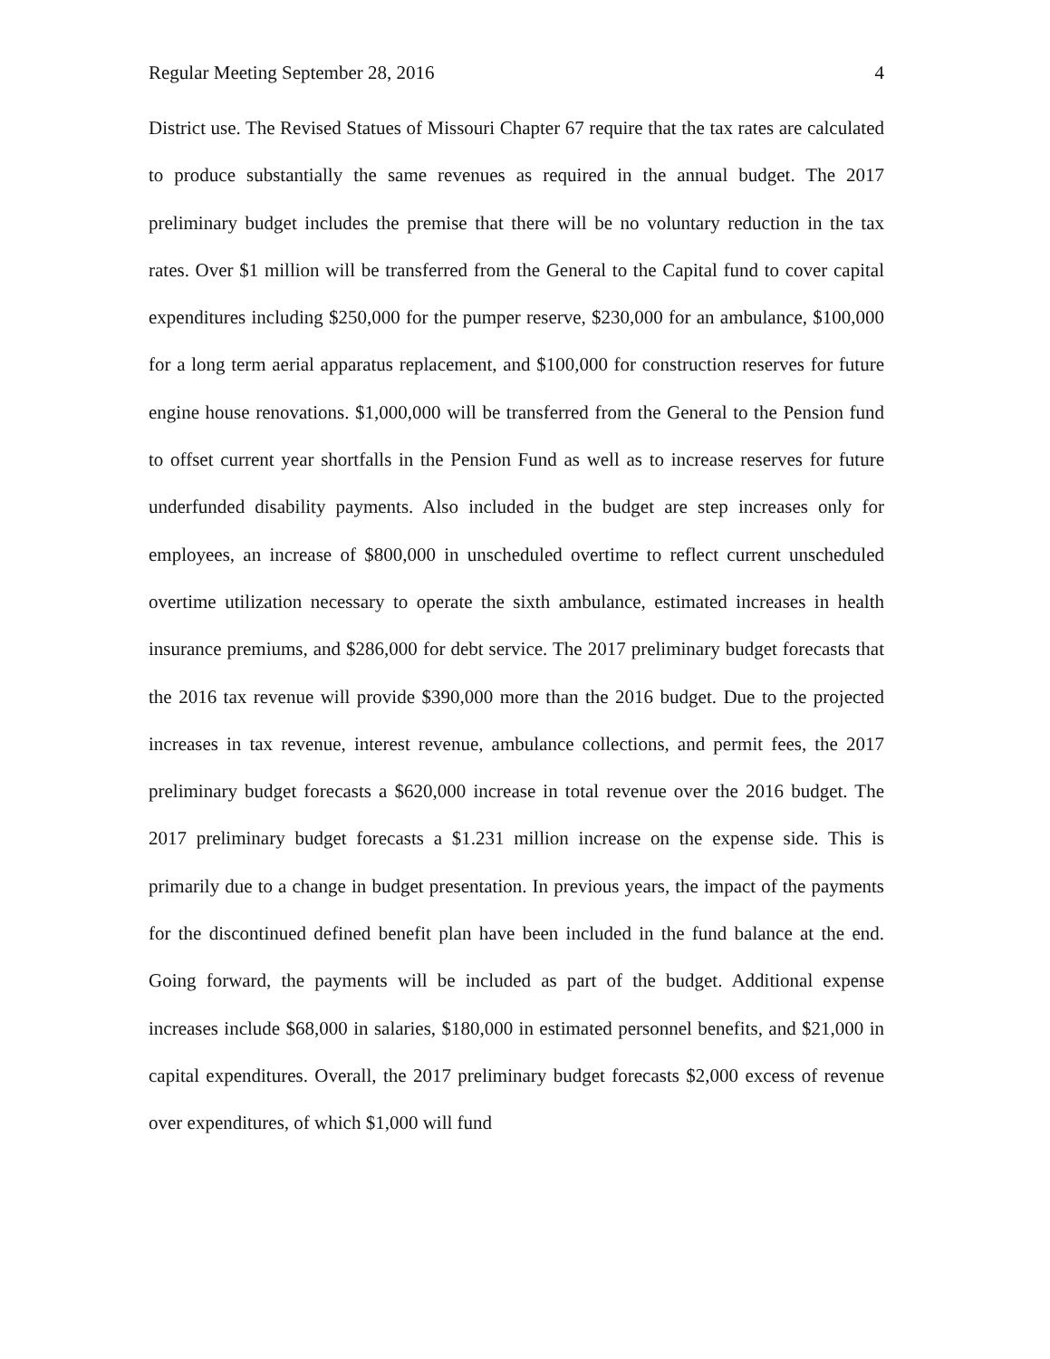Regular Meeting September 28, 2016 4
District use. The Revised Statues of Missouri Chapter 67 require that the tax rates are calculated to produce substantially the same revenues as required in the annual budget. The 2017 preliminary budget includes the premise that there will be no voluntary reduction in the tax rates. Over $1 million will be transferred from the General to the Capital fund to cover capital expenditures including $250,000 for the pumper reserve, $230,000 for an ambulance, $100,000 for a long term aerial apparatus replacement, and $100,000 for construction reserves for future engine house renovations. $1,000,000 will be transferred from the General to the Pension fund to offset current year shortfalls in the Pension Fund as well as to increase reserves for future underfunded disability payments. Also included in the budget are step increases only for employees, an increase of $800,000 in unscheduled overtime to reflect current unscheduled overtime utilization necessary to operate the sixth ambulance, estimated increases in health insurance premiums, and $286,000 for debt service. The 2017 preliminary budget forecasts that the 2016 tax revenue will provide $390,000 more than the 2016 budget. Due to the projected increases in tax revenue, interest revenue, ambulance collections, and permit fees, the 2017 preliminary budget forecasts a $620,000 increase in total revenue over the 2016 budget. The 2017 preliminary budget forecasts a $1.231 million increase on the expense side. This is primarily due to a change in budget presentation. In previous years, the impact of the payments for the discontinued defined benefit plan have been included in the fund balance at the end. Going forward, the payments will be included as part of the budget. Additional expense increases include $68,000 in salaries, $180,000 in estimated personnel benefits, and $21,000 in capital expenditures. Overall, the 2017 preliminary budget forecasts $2,000 excess of revenue over expenditures, of which $1,000 will fund